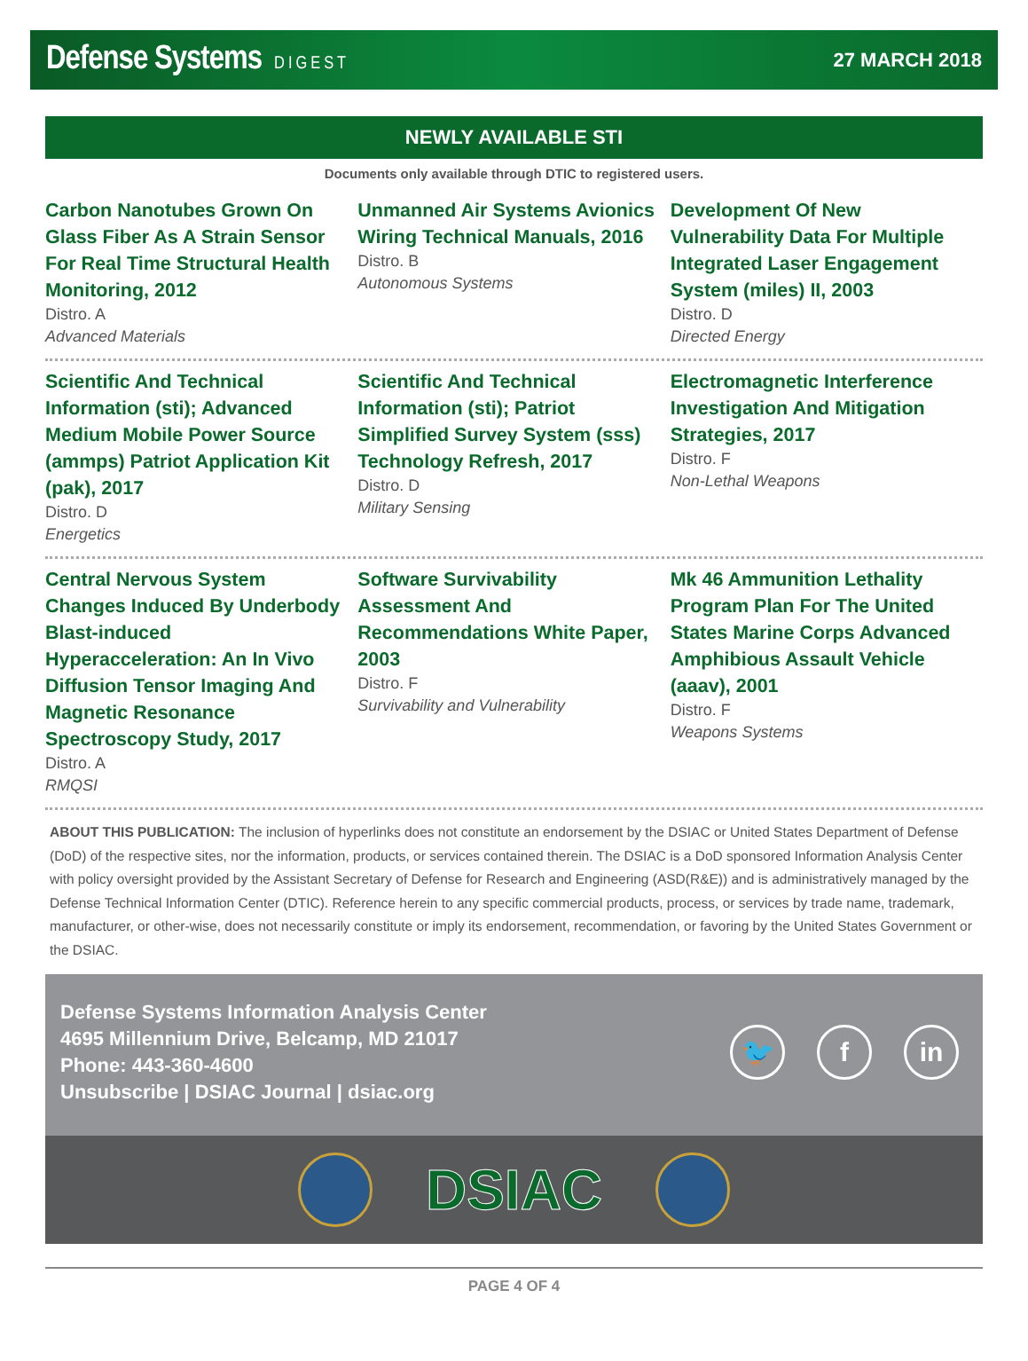Defense Systems DIGEST 27 MARCH 2018
NEWLY AVAILABLE STI
Documents only available through DTIC to registered users.
Carbon Nanotubes Grown On Glass Fiber As A Strain Sensor For Real Time Structural Health Monitoring, 2012
Distro. A
Advanced Materials
Unmanned Air Systems Avionics Wiring Technical Manuals, 2016
Distro. B
Autonomous Systems
Development Of New Vulnerability Data For Multiple Integrated Laser Engagement System (miles) II, 2003
Distro. D
Directed Energy
Scientific And Technical Information (sti); Advanced Medium Mobile Power Source (ammps) Patriot Application Kit (pak), 2017
Distro. D
Energetics
Scientific And Technical Information (sti); Patriot Simplified Survey System (sss) Technology Refresh, 2017
Distro. D
Military Sensing
Electromagnetic Interference Investigation And Mitigation Strategies, 2017
Distro. F
Non-Lethal Weapons
Central Nervous System Changes Induced By Underbody Blast-induced Hyperacceleration: An In Vivo Diffusion Tensor Imaging And Magnetic Resonance Spectroscopy Study, 2017
Distro. A
RMQSI
Software Survivability Assessment And Recommendations White Paper, 2003
Distro. F
Survivability and Vulnerability
Mk 46 Ammunition Lethality Program Plan For The United States Marine Corps Advanced Amphibious Assault Vehicle (aaav), 2001
Distro. F
Weapons Systems
ABOUT THIS PUBLICATION: The inclusion of hyperlinks does not constitute an endorsement by the DSIAC or United States Department of Defense (DoD) of the respective sites, nor the information, products, or services contained therein. The DSIAC is a DoD sponsored Information Analysis Center with policy oversight provided by the Assistant Secretary of Defense for Research and Engineering (ASD(R&E)) and is administratively managed by the Defense Technical Information Center (DTIC). Reference herein to any specific commercial products, process, or services by trade name, trademark, manufacturer, or other-wise, does not necessarily constitute or imply its endorsement, recommendation, or favoring by the United States Government or the DSIAC.
Defense Systems Information Analysis Center
4695 Millennium Drive, Belcamp, MD 21017
Phone: 443-360-4600
Unsubscribe | DSIAC Journal | dsiac.org
🐦 f in
DSIAC
PAGE 4 OF 4